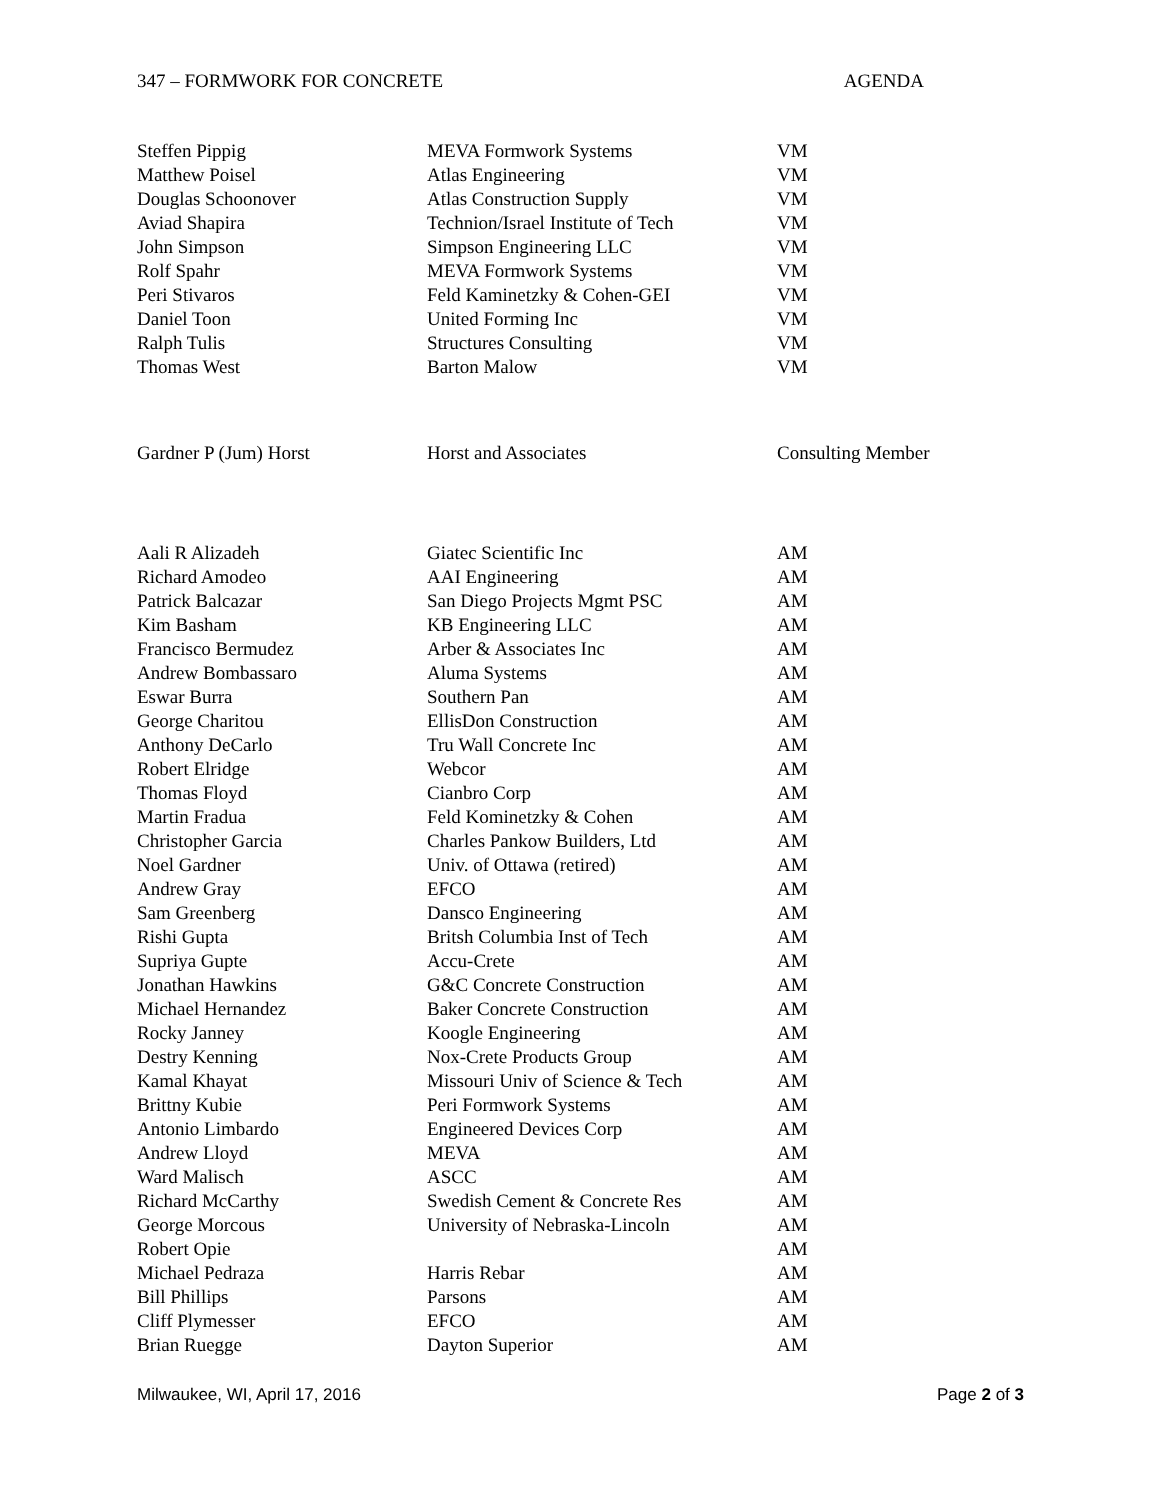347 – FORMWORK FOR CONCRETE AGENDA
| Steffen Pippig | MEVA Formwork Systems | VM |
| Matthew Poisel | Atlas Engineering | VM |
| Douglas Schoonover | Atlas Construction Supply | VM |
| Aviad Shapira | Technion/Israel Institute of Tech | VM |
| John Simpson | Simpson Engineering LLC | VM |
| Rolf Spahr | MEVA Formwork Systems | VM |
| Peri Stivaros | Feld Kaminetzky & Cohen-GEI | VM |
| Daniel Toon | United Forming Inc | VM |
| Ralph Tulis | Structures Consulting | VM |
| Thomas West | Barton Malow | VM |
| Gardner P (Jum) Horst | Horst and Associates | Consulting Member |
| Aali R Alizadeh | Giatec Scientific Inc | AM |
| Richard Amodeo | AAI Engineering | AM |
| Patrick Balcazar | San Diego Projects Mgmt PSC | AM |
| Kim Basham | KB Engineering LLC | AM |
| Francisco Bermudez | Arber & Associates Inc | AM |
| Andrew Bombassaro | Aluma Systems | AM |
| Eswar Burra | Southern Pan | AM |
| George Charitou | EllisDon Construction | AM |
| Anthony DeCarlo | Tru Wall Concrete Inc | AM |
| Robert Elridge | Webcor | AM |
| Thomas Floyd | Cianbro Corp | AM |
| Martin Fradua | Feld Kominetzky & Cohen | AM |
| Christopher Garcia | Charles Pankow Builders, Ltd | AM |
| Noel Gardner | Univ. of Ottawa (retired) | AM |
| Andrew Gray | EFCO | AM |
| Sam Greenberg | Dansco Engineering | AM |
| Rishi Gupta | Britsh Columbia Inst of Tech | AM |
| Supriya Gupte | Accu-Crete | AM |
| Jonathan Hawkins | G&C Concrete Construction | AM |
| Michael Hernandez | Baker Concrete Construction | AM |
| Rocky Janney | Koogle Engineering | AM |
| Destry Kenning | Nox-Crete Products Group | AM |
| Kamal Khayat | Missouri Univ of Science & Tech | AM |
| Brittny Kubie | Peri Formwork Systems | AM |
| Antonio Limbardo | Engineered Devices Corp | AM |
| Andrew Lloyd | MEVA | AM |
| Ward Malisch | ASCC | AM |
| Richard McCarthy | Swedish Cement & Concrete Res | AM |
| George Morcous | University of Nebraska-Lincoln | AM |
| Robert Opie | | AM |
| Michael Pedraza | Harris Rebar | AM |
| Bill Phillips | Parsons | AM |
| Cliff Plymesser | EFCO | AM |
| Brian Ruegge | Dayton Superior | AM |
Milwaukee, WI, April 17, 2016 Page 2 of 3